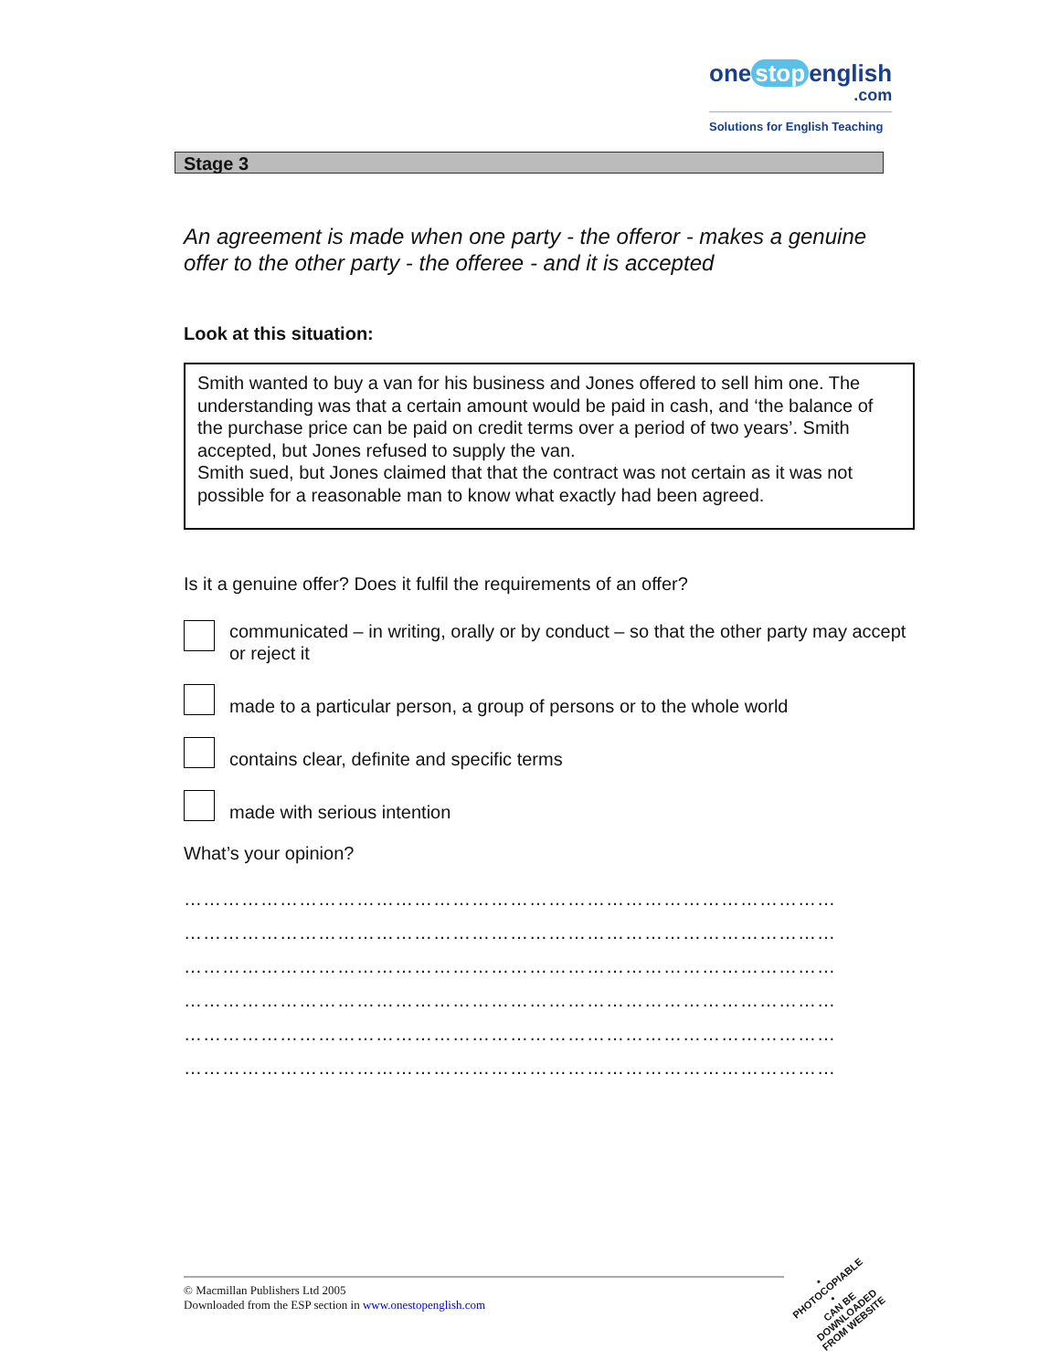one stop english
.com
Solutions for English Teaching
Stage 3
An agreement is made when one party - the offeror - makes a genuine offer to the other party - the offeree - and it is accepted
Look at this situation:
Smith wanted to buy a van for his business and Jones offered to sell him one. The understanding was that a certain amount would be paid in cash, and ‘the balance of the purchase price can be paid on credit terms over a period of two years’. Smith accepted, but Jones refused to supply the van.
Smith sued, but Jones claimed that that the contract was not certain as it was not possible for a reasonable man to know what exactly had been agreed.
Is it a genuine offer? Does it fulfil the requirements of an offer?
communicated – in writing, orally or by conduct – so that the other party may accept or reject it
made to a particular person, a group of persons or to the whole world
contains clear, definite and specific terms
made with serious intention
What’s your opinion?
…………………………………………………………………………………………
…………………………………………………………………………………………
…………………………………………………………………………………………
…………………………………………………………………………………………
…………………………………………………………………………………………
…………………………………………………………………………………………
© Macmillan Publishers Ltd 2005
Downloaded from the ESP section in www.onestopenglish.com
• PHOTOCOPIABLE •
CAN BE DOWNLOADED FROM WEBSITE